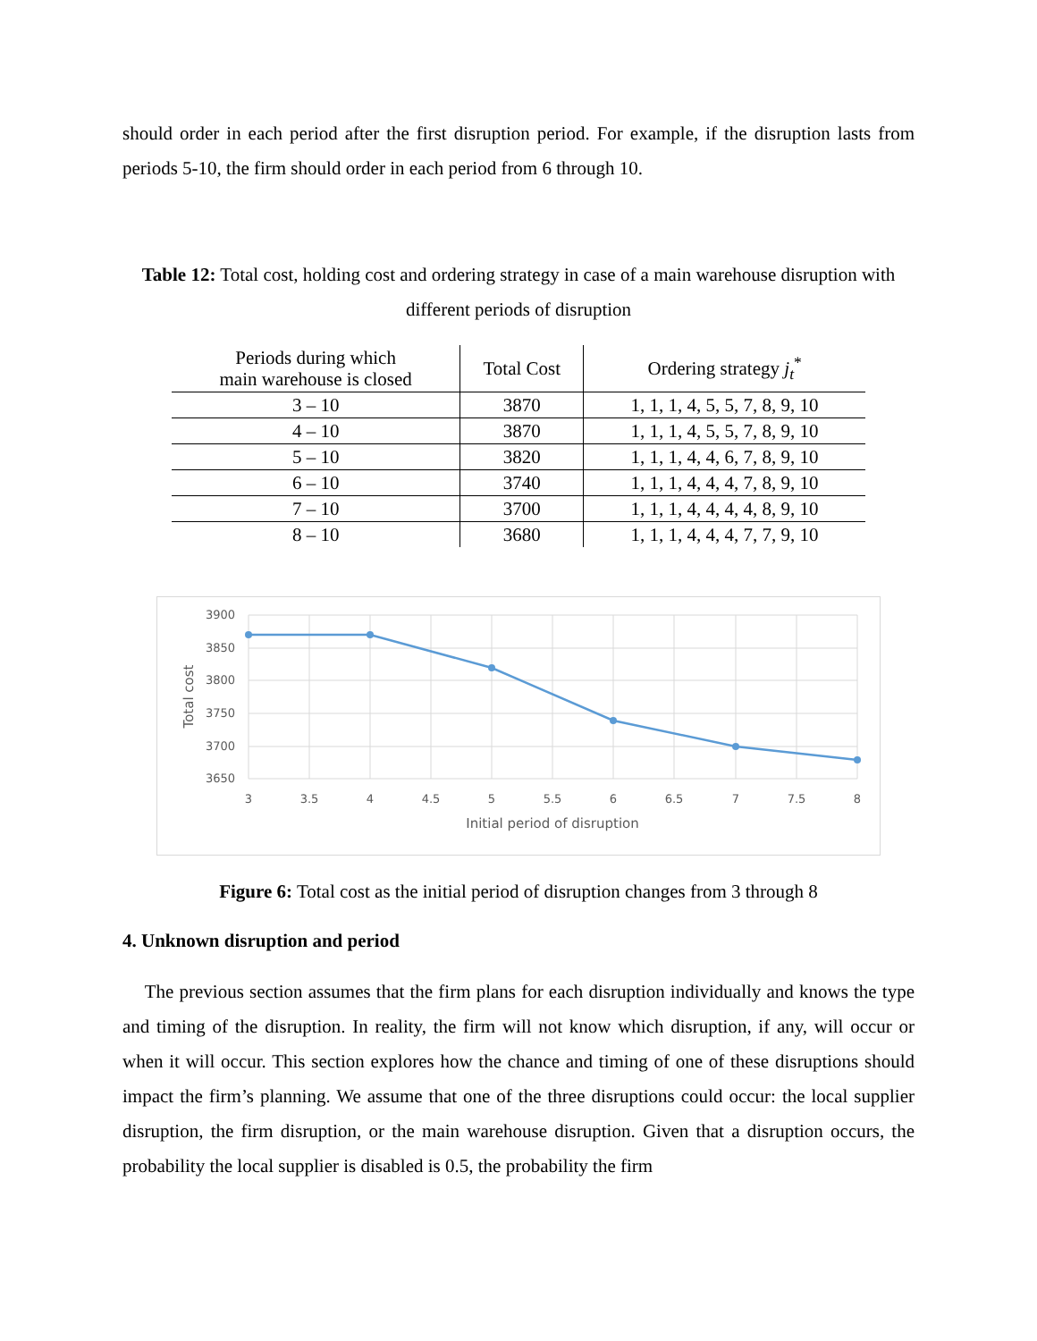should order in each period after the first disruption period. For example, if the disruption lasts from periods 5-10, the firm should order in each period from 6 through 10.
Table 12: Total cost, holding cost and ordering strategy in case of a main warehouse disruption with different periods of disruption
| Periods during which main warehouse is closed | Total Cost | Ordering strategy j<sub>t</sub><sup>*</sup> |
| --- | --- | --- |
| 3 – 10 | 3870 | 1, 1, 1, 4, 5, 5, 7, 8, 9, 10 |
| 4 – 10 | 3870 | 1, 1, 1, 4, 5, 5, 7, 8, 9, 10 |
| 5 – 10 | 3820 | 1, 1, 1, 4, 4, 6, 7, 8, 9, 10 |
| 6 – 10 | 3740 | 1, 1, 1, 4, 4, 4, 7, 8, 9, 10 |
| 7 – 10 | 3700 | 1, 1, 1, 4, 4, 4, 4, 8, 9, 10 |
| 8 – 10 | 3680 | 1, 1, 1, 4, 4, 4, 7, 7, 9, 10 |
3900
3850
3800
3750
3700
3650
3
3.5
4
4.5
5
5.5
6
6.5
7
7.5
8
Initial period of disruption
Total cost
Figure 6: Total cost as the initial period of disruption changes from 3 through 8
4. Unknown disruption and period
The previous section assumes that the firm plans for each disruption individually and knows the type and timing of the disruption. In reality, the firm will not know which disruption, if any, will occur or when it will occur. This section explores how the chance and timing of one of these disruptions should impact the firm’s planning. We assume that one of the three disruptions could occur: the local supplier disruption, the firm disruption, or the main warehouse disruption. Given that a disruption occurs, the probability the local supplier is disabled is 0.5, the probability the firm